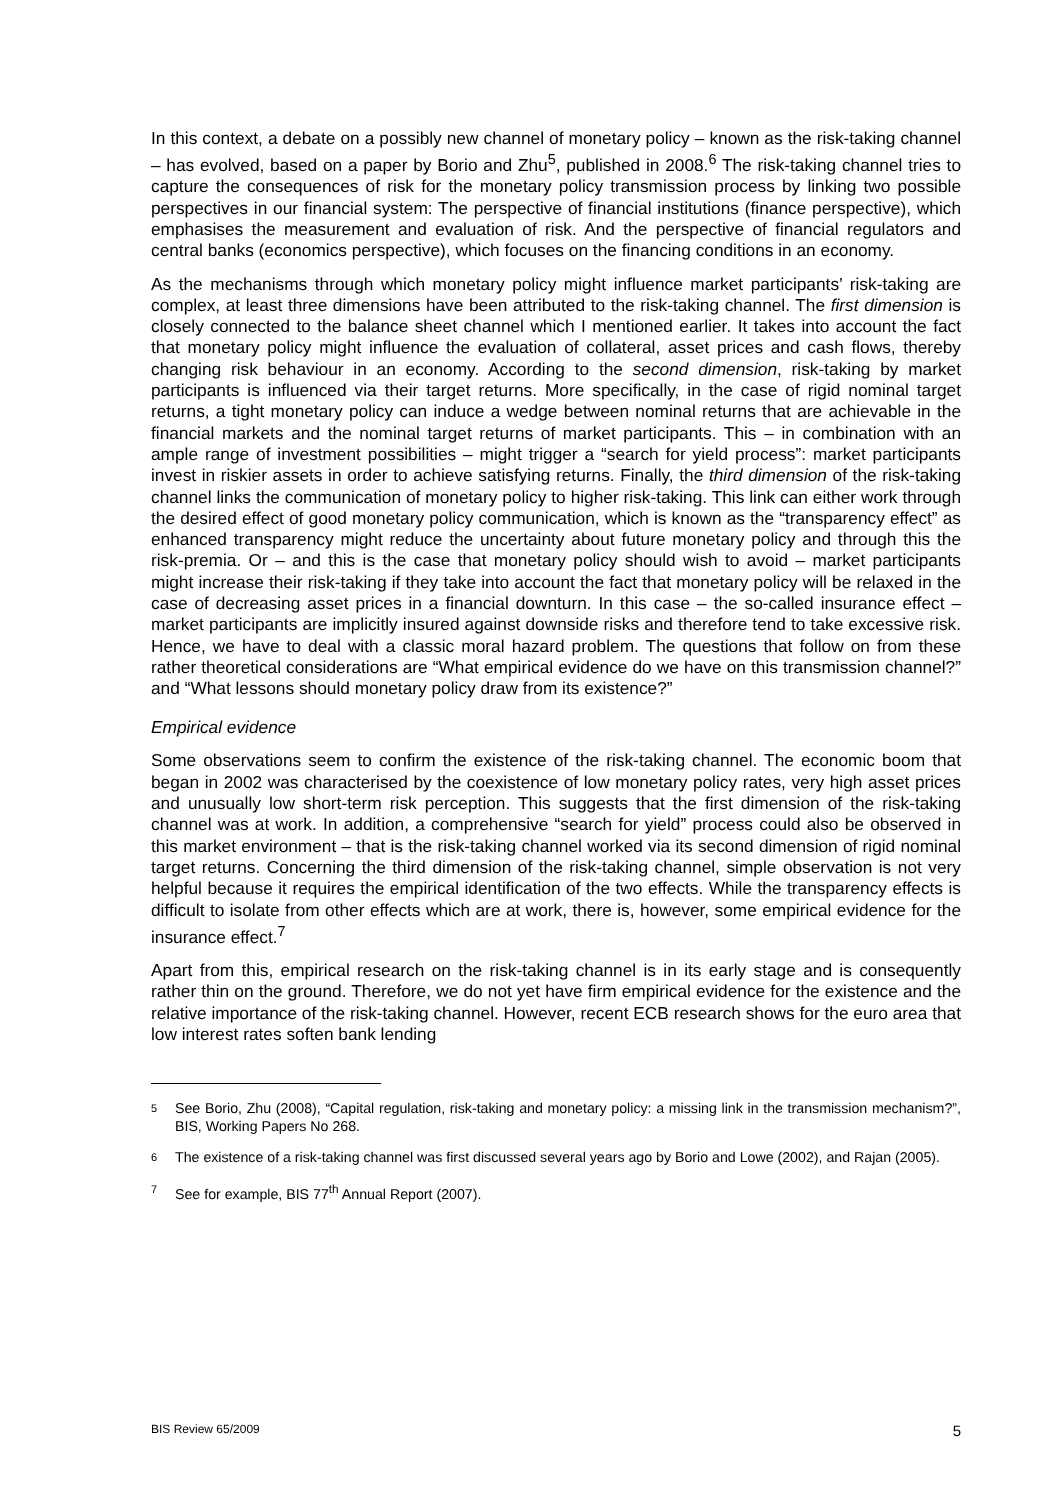In this context, a debate on a possibly new channel of monetary policy – known as the risk-taking channel – has evolved, based on a paper by Borio and Zhu<sup>5</sup>, published in 2008.<sup>6</sup> The risk-taking channel tries to capture the consequences of risk for the monetary policy transmission process by linking two possible perspectives in our financial system: The perspective of financial institutions (finance perspective), which emphasises the measurement and evaluation of risk. And the perspective of financial regulators and central banks (economics perspective), which focuses on the financing conditions in an economy.
As the mechanisms through which monetary policy might influence market participants’ risk-taking are complex, at least three dimensions have been attributed to the risk-taking channel. The first dimension is closely connected to the balance sheet channel which I mentioned earlier. It takes into account the fact that monetary policy might influence the evaluation of collateral, asset prices and cash flows, thereby changing risk behaviour in an economy. According to the second dimension, risk-taking by market participants is influenced via their target returns. More specifically, in the case of rigid nominal target returns, a tight monetary policy can induce a wedge between nominal returns that are achievable in the financial markets and the nominal target returns of market participants. This – in combination with an ample range of investment possibilities – might trigger a “search for yield process”: market participants invest in riskier assets in order to achieve satisfying returns. Finally, the third dimension of the risk-taking channel links the communication of monetary policy to higher risk-taking. This link can either work through the desired effect of good monetary policy communication, which is known as the “transparency effect” as enhanced transparency might reduce the uncertainty about future monetary policy and through this the risk-premia. Or – and this is the case that monetary policy should wish to avoid – market participants might increase their risk-taking if they take into account the fact that monetary policy will be relaxed in the case of decreasing asset prices in a financial downturn. In this case – the so-called insurance effect – market participants are implicitly insured against downside risks and therefore tend to take excessive risk. Hence, we have to deal with a classic moral hazard problem. The questions that follow on from these rather theoretical considerations are “What empirical evidence do we have on this transmission channel?” and “What lessons should monetary policy draw from its existence?”
Empirical evidence
Some observations seem to confirm the existence of the risk-taking channel. The economic boom that began in 2002 was characterised by the coexistence of low monetary policy rates, very high asset prices and unusually low short-term risk perception. This suggests that the first dimension of the risk-taking channel was at work. In addition, a comprehensive “search for yield” process could also be observed in this market environment – that is the risk-taking channel worked via its second dimension of rigid nominal target returns. Concerning the third dimension of the risk-taking channel, simple observation is not very helpful because it requires the empirical identification of the two effects. While the transparency effects is difficult to isolate from other effects which are at work, there is, however, some empirical evidence for the insurance effect.<sup>7</sup>
Apart from this, empirical research on the risk-taking channel is in its early stage and is consequently rather thin on the ground. Therefore, we do not yet have firm empirical evidence for the existence and the relative importance of the risk-taking channel. However, recent ECB research shows for the euro area that low interest rates soften bank lending
5 See Borio, Zhu (2008), “Capital regulation, risk-taking and monetary policy: a missing link in the transmission mechanism?”, BIS, Working Papers No 268.
6 The existence of a risk-taking channel was first discussed several years ago by Borio and Lowe (2002), and Rajan (2005).
7 See for example, BIS 77<sup>th</sup> Annual Report (2007).
BIS Review 65/2009 5